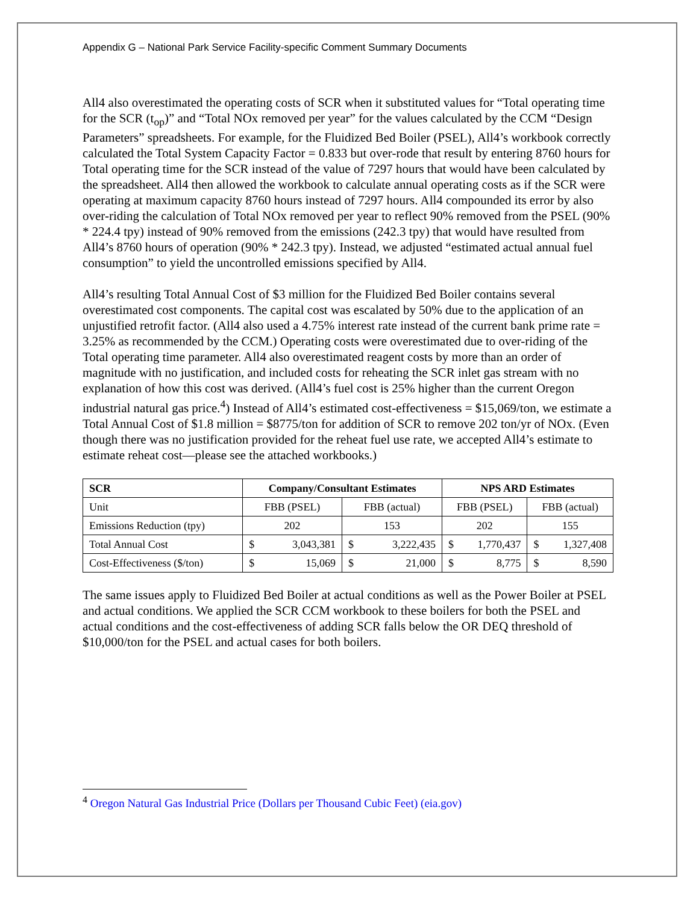Appendix G – National Park Service Facility-specific Comment Summary Documents
All4 also overestimated the operating costs of SCR when it substituted values for “Total operating time for the SCR (t<sub>op</sub>)” and “Total NOx removed per year” for the values calculated by the CCM “Design Parameters” spreadsheets. For example, for the Fluidized Bed Boiler (PSEL), All4’s workbook correctly calculated the Total System Capacity Factor = 0.833 but over-rode that result by entering 8760 hours for Total operating time for the SCR instead of the value of 7297 hours that would have been calculated by the spreadsheet. All4 then allowed the workbook to calculate annual operating costs as if the SCR were operating at maximum capacity 8760 hours instead of 7297 hours. All4 compounded its error by also over-riding the calculation of Total NOx removed per year to reflect 90% removed from the PSEL (90% * 224.4 tpy) instead of 90% removed from the emissions (242.3 tpy) that would have resulted from All4’s 8760 hours of operation (90% * 242.3 tpy). Instead, we adjusted “estimated actual annual fuel consumption” to yield the uncontrolled emissions specified by All4.
All4’s resulting Total Annual Cost of $3 million for the Fluidized Bed Boiler contains several overestimated cost components. The capital cost was escalated by 50% due to the application of an unjustified retrofit factor. (All4 also used a 4.75% interest rate instead of the current bank prime rate = 3.25% as recommended by the CCM.) Operating costs were overestimated due to over-riding of the Total operating time parameter. All4 also overestimated reagent costs by more than an order of magnitude with no justification, and included costs for reheating the SCR inlet gas stream with no explanation of how this cost was derived. (All4’s fuel cost is 25% higher than the current Oregon industrial natural gas price.<sup>4</sup>) Instead of All4’s estimated cost-effectiveness = $15,069/ton, we estimate a Total Annual Cost of $1.8 million = $8775/ton for addition of SCR to remove 202 ton/yr of NOx. (Even though there was no justification provided for the reheat fuel use rate, we accepted All4’s estimate to estimate reheat cost—please see the attached workbooks.)
| SCR | Company/Consultant Estimates | | NPS ARD Estimates | |
| --- | --- | --- | --- | --- |
| Unit | FBB (PSEL) | FBB (actual) | FBB (PSEL) | FBB (actual) |
| Emissions Reduction (tpy) | 202 | 153 | 202 | 155 |
| Total Annual Cost | $ 3,043,381 | $ 3,222,435 | $ 1,770,437 | $ 1,327,408 |
| Cost-Effectiveness ($/ton) | $ 15,069 | $ 21,000 | $ 8,775 | $ 8,590 |
The same issues apply to Fluidized Bed Boiler at actual conditions as well as the Power Boiler at PSEL and actual conditions. We applied the SCR CCM workbook to these boilers for both the PSEL and actual conditions and the cost-effectiveness of adding SCR falls below the OR DEQ threshold of $10,000/ton for the PSEL and actual cases for both boilers.
<sup>4</sup> Oregon Natural Gas Industrial Price (Dollars per Thousand Cubic Feet) (eia.gov)